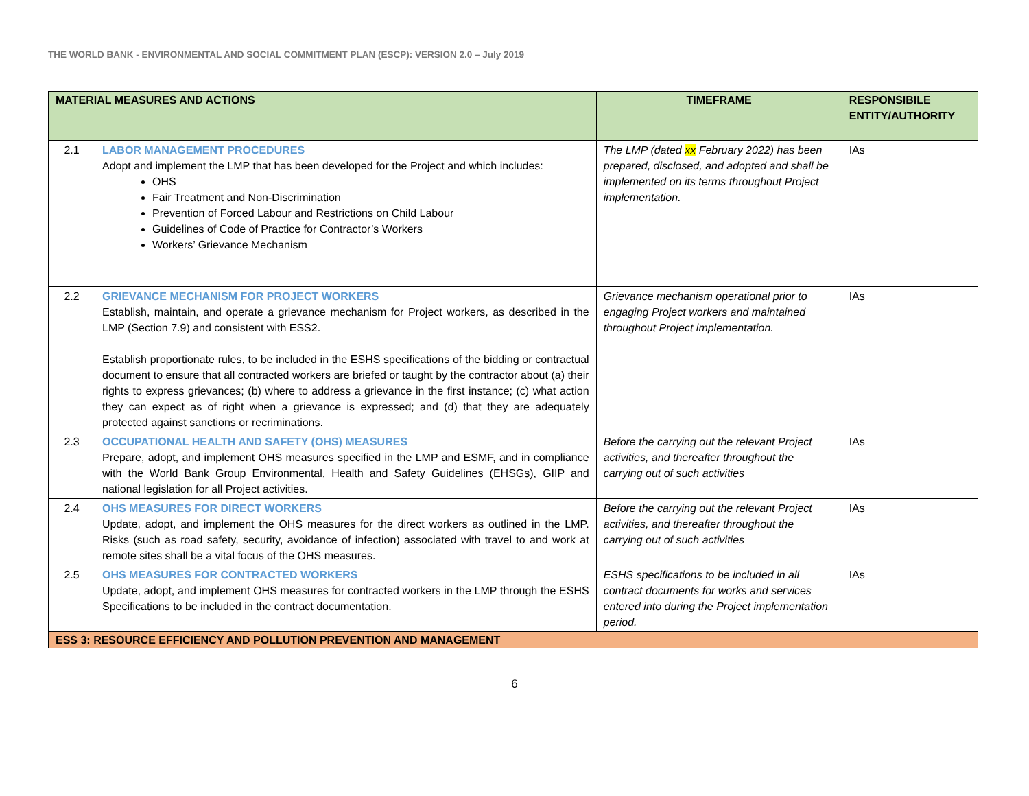THE WORLD BANK - ENVIRONMENTAL AND SOCIAL COMMITMENT PLAN (ESCP): VERSION 2.0 – July 2019
| MATERIAL MEASURES AND ACTIONS | | TIMEFRAME | RESPONSIBILE ENTITY/AUTHORITY |
| --- | --- | --- | --- |
| 2.1 | LABOR MANAGEMENT PROCEDURES Adopt and implement the LMP that has been developed for the Project and which includes: OHS Fair Treatment and Non-Discrimination Prevention of Forced Labour and Restrictions on Child Labour Guidelines of Code of Practice for Contractor’s Workers Workers’ Grievance Mechanism | The LMP (dated xx February 2022) has been prepared, disclosed, and adopted and shall be implemented on its terms throughout Project implementation. | IAs |
| 2.2 | GRIEVANCE MECHANISM FOR PROJECT WORKERS Establish, maintain, and operate a grievance mechanism for Project workers, as described in the LMP (Section 7.9) and consistent with ESS2. Establish proportionate rules, to be included in the ESHS specifications of the bidding or contractual document to ensure that all contracted workers are briefed or taught by the contractor about (a) their rights to express grievances; (b) where to address a grievance in the first instance; (c) what action they can expect as of right when a grievance is expressed; and (d) that they are adequately protected against sanctions or recriminations. | Grievance mechanism operational prior to engaging Project workers and maintained throughout Project implementation. | IAs |
| 2.3 | OCCUPATIONAL HEALTH AND SAFETY (OHS) MEASURES Prepare, adopt, and implement OHS measures specified in the LMP and ESMF, and in compliance with the World Bank Group Environmental, Health and Safety Guidelines (EHSGs), GIIP and national legislation for all Project activities. | Before the carrying out the relevant Project activities, and thereafter throughout the carrying out of such activities | IAs |
| 2.4 | OHS MEASURES FOR DIRECT WORKERS Update, adopt, and implement the OHS measures for the direct workers as outlined in the LMP. Risks (such as road safety, security, avoidance of infection) associated with travel to and work at remote sites shall be a vital focus of the OHS measures. | Before the carrying out the relevant Project activities, and thereafter throughout the carrying out of such activities | IAs |
| 2.5 | OHS MEASURES FOR CONTRACTED WORKERS Update, adopt, and implement OHS measures for contracted workers in the LMP through the ESHS Specifications to be included in the contract documentation. | ESHS specifications to be included in all contract documents for works and services entered into during the Project implementation period. | IAs |
| ESS 3: RESOURCE EFFICIENCY AND POLLUTION PREVENTION AND MANAGEMENT | | | |
6